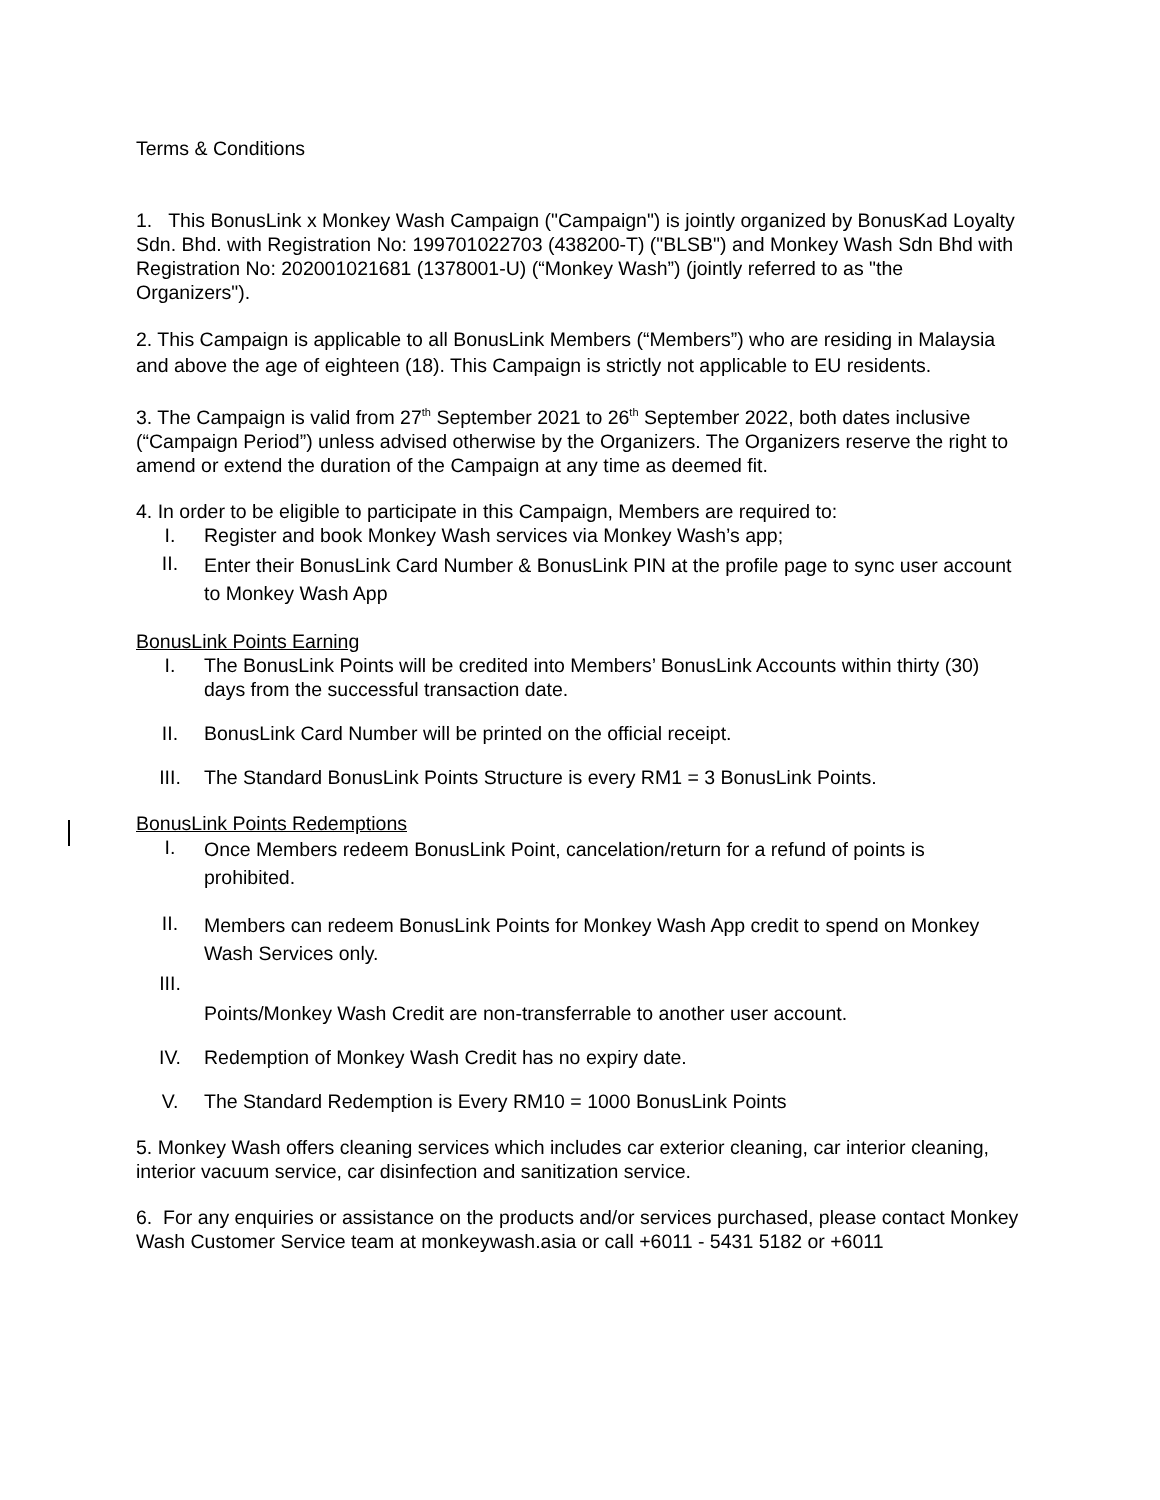Terms & Conditions
1. This BonusLink x Monkey Wash Campaign ("Campaign") is jointly organized by BonusKad Loyalty Sdn. Bhd. with Registration No: 199701022703 (438200-T) ("BLSB") and Monkey Wash Sdn Bhd with Registration No: 202001021681 (1378001-U) (“Monkey Wash”) (jointly referred to as "the Organizers").
2. This Campaign is applicable to all BonusLink Members (“Members”) who are residing in Malaysia and above the age of eighteen (18). This Campaign is strictly not applicable to EU residents.
3. The Campaign is valid from 27<sup>th</sup> September 2021 to 26<sup>th</sup> September 2022, both dates inclusive (“Campaign Period”) unless advised otherwise by the Organizers. The Organizers reserve the right to amend or extend the duration of the Campaign at any time as deemed fit.
4. In order to be eligible to participate in this Campaign, Members are required to:
I. Register and book Monkey Wash services via Monkey Wash’s app;
II. Enter their BonusLink Card Number & BonusLink PIN at the profile page to sync user account to Monkey Wash App
BonusLink Points Earning
I. The BonusLink Points will be credited into Members’ BonusLink Accounts within thirty (30) days from the successful transaction date.
II. BonusLink Card Number will be printed on the official receipt.
III. The Standard BonusLink Points Structure is every RM1 = 3 BonusLink Points.
BonusLink Points Redemptions
I. Once Members redeem BonusLink Point, cancelation/return for a refund of points is prohibited.
II. Members can redeem BonusLink Points for Monkey Wash App credit to spend on Monkey Wash Services only.
III. Points/Monkey Wash Credit are non-transferrable to another user account.
IV. Redemption of Monkey Wash Credit has no expiry date.
V. The Standard Redemption is Every RM10 = 1000 BonusLink Points
5. Monkey Wash offers cleaning services which includes car exterior cleaning, car interior cleaning, interior vacuum service, car disinfection and sanitization service.
6. For any enquiries or assistance on the products and/or services purchased, please contact Monkey Wash Customer Service team at monkeywash.asia or call +6011 - 5431 5182 or +6011